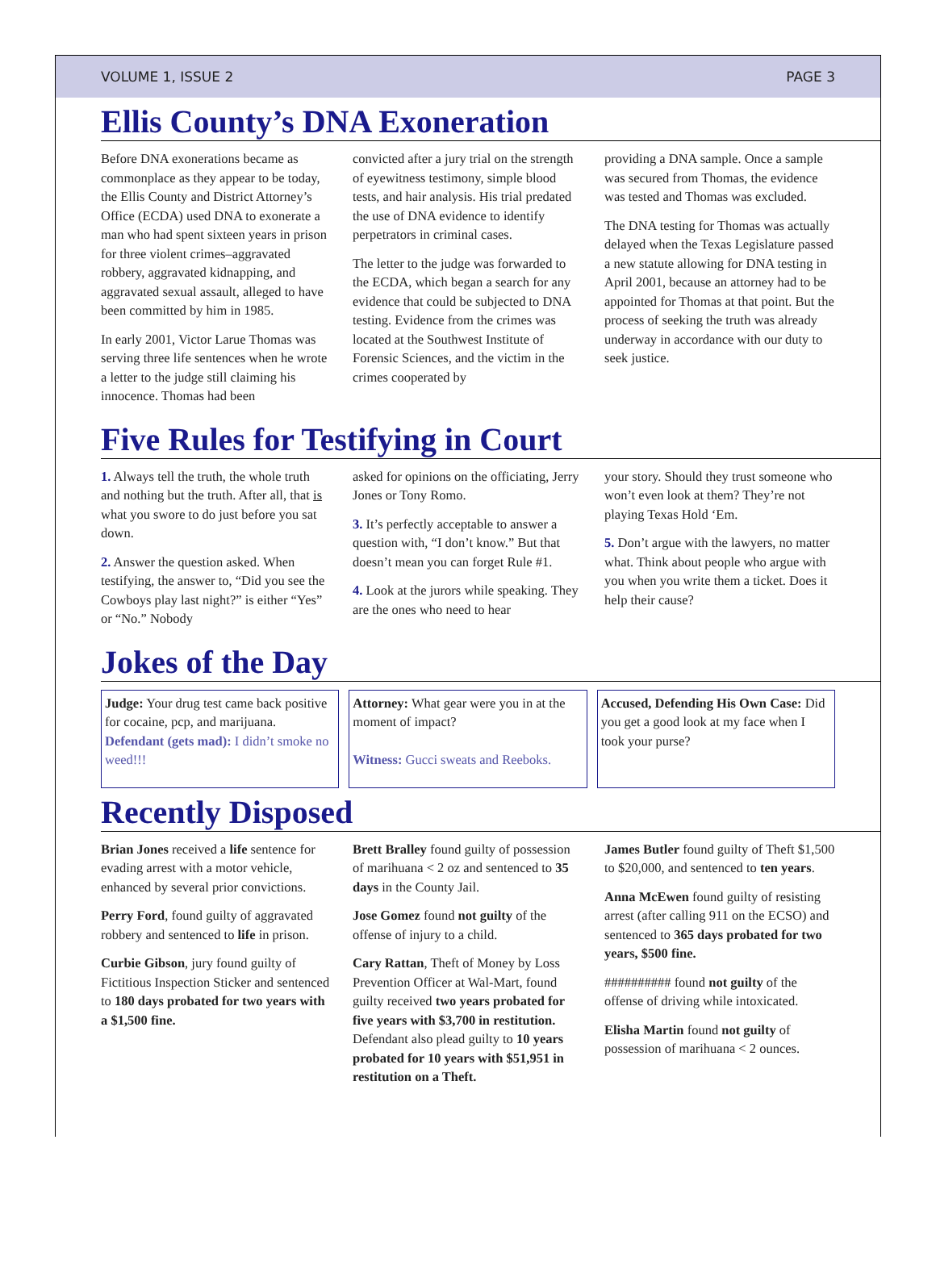VOLUME 1, ISSUE 2 PAGE 3
Ellis County’s DNA Exoneration
Before DNA exonerations became as commonplace as they appear to be today, the Ellis County and District Attorney’s Office (ECDA) used DNA to exonerate a man who had spent sixteen years in prison for three violent crimes–aggravated robbery, aggravated kidnapping, and aggravated sexual assault, alleged to have been committed by him in 1985.
In early 2001, Victor Larue Thomas was serving three life sentences when he wrote a letter to the judge still claiming his innocence. Thomas had been
convicted after a jury trial on the strength of eyewitness testimony, simple blood tests, and hair analysis. His trial predated the use of DNA evidence to identify perpetrators in criminal cases.
The letter to the judge was forwarded to the ECDA, which began a search for any evidence that could be subjected to DNA testing. Evidence from the crimes was located at the Southwest Institute of Forensic Sciences, and the victim in the crimes cooperated by
providing a DNA sample. Once a sample was secured from Thomas, the evidence was tested and Thomas was excluded.
The DNA testing for Thomas was actually delayed when the Texas Legislature passed a new statute allowing for DNA testing in April 2001, because an attorney had to be appointed for Thomas at that point. But the process of seeking the truth was already underway in accordance with our duty to seek justice.
Five Rules for Testifying in Court
1. Always tell the truth, the whole truth and nothing but the truth. After all, that is what you swore to do just before you sat down.
2. Answer the question asked. When testifying, the answer to, “Did you see the Cowboys play last night?” is either “Yes” or “No.” Nobody
asked for opinions on the officiating, Jerry Jones or Tony Romo.
3. It’s perfectly acceptable to answer a question with, “I don’t know.” But that doesn’t mean you can forget Rule #1.
4. Look at the jurors while speaking. They are the ones who need to hear
your story. Should they trust someone who won’t even look at them? They’re not playing Texas Hold ‘Em.
5. Don’t argue with the lawyers, no matter what. Think about people who argue with you when you write them a ticket. Does it help their cause?
Jokes of the Day
Judge: Your drug test came back positive for cocaine, pcp, and marijuana.
Defendant (gets mad): I didn’t smoke no weed!!!
Attorney: What gear were you in at the moment of impact?
Witness: Gucci sweats and Reeboks.
Accused, Defending His Own Case: Did you get a good look at my face when I took your purse?
Recently Disposed
Brian Jones received a life sentence for evading arrest with a motor vehicle, enhanced by several prior convictions.
Perry Ford, found guilty of aggravated robbery and sentenced to life in prison.
Curbie Gibson, jury found guilty of Fictitious Inspection Sticker and sentenced to 180 days probated for two years with a $1,500 fine.
Brett Bralley found guilty of possession of marihuana < 2 oz and sentenced to 35 days in the County Jail.
Jose Gomez found not guilty of the offense of injury to a child.
Cary Rattan, Theft of Money by Loss Prevention Officer at Wal-Mart, found guilty received two years probated for five years with $3,700 in restitution. Defendant also plead guilty to 10 years probated for 10 years with $51,951 in restitution on a Theft.
James Butler found guilty of Theft $1,500 to $20,000, and sentenced to ten years.
Anna McEwen found guilty of resisting arrest (after calling 911 on the ECSO) and sentenced to 365 days probated for two years, $500 fine.
########## found not guilty of the offense of driving while intoxicated.
Elisha Martin found not guilty of possession of marihuana < 2 ounces.